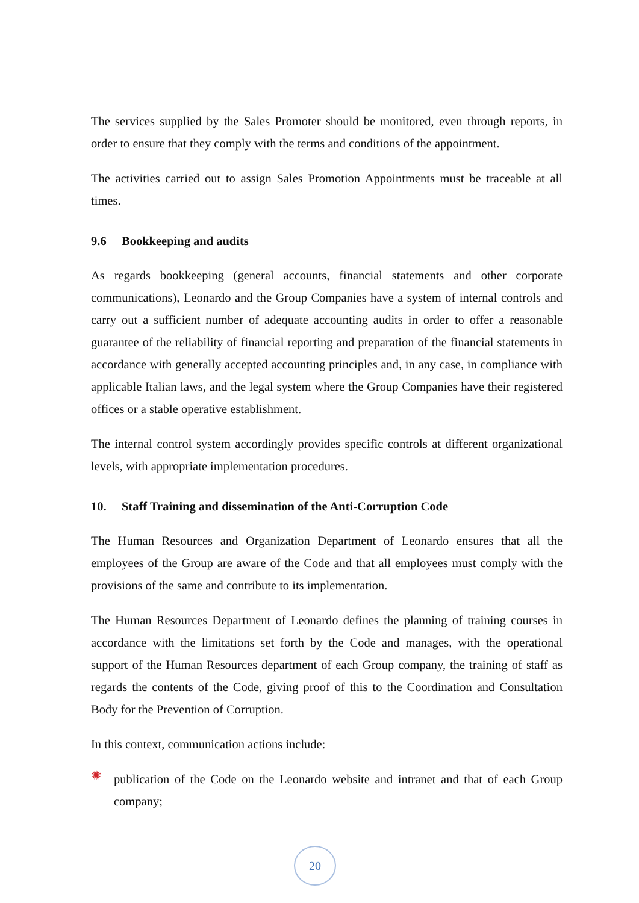The services supplied by the Sales Promoter should be monitored, even through reports, in order to ensure that they comply with the terms and conditions of the appointment.
The activities carried out to assign Sales Promotion Appointments must be traceable at all times.
9.6 Bookkeeping and audits
As regards bookkeeping (general accounts, financial statements and other corporate communications), Leonardo and the Group Companies have a system of internal controls and carry out a sufficient number of adequate accounting audits in order to offer a reasonable guarantee of the reliability of financial reporting and preparation of the financial statements in accordance with generally accepted accounting principles and, in any case, in compliance with applicable Italian laws, and the legal system where the Group Companies have their registered offices or a stable operative establishment.
The internal control system accordingly provides specific controls at different organizational levels, with appropriate implementation procedures.
10. Staff Training and dissemination of the Anti-Corruption Code
The Human Resources and Organization Department of Leonardo ensures that all the employees of the Group are aware of the Code and that all employees must comply with the provisions of the same and contribute to its implementation.
The Human Resources Department of Leonardo defines the planning of training courses in accordance with the limitations set forth by the Code and manages, with the operational support of the Human Resources department of each Group company, the training of staff as regards the contents of the Code, giving proof of this to the Coordination and Consultation Body for the Prevention of Corruption.
In this context, communication actions include:
✺
publication of the Code on the Leonardo website and intranet and that of each Group company;
20